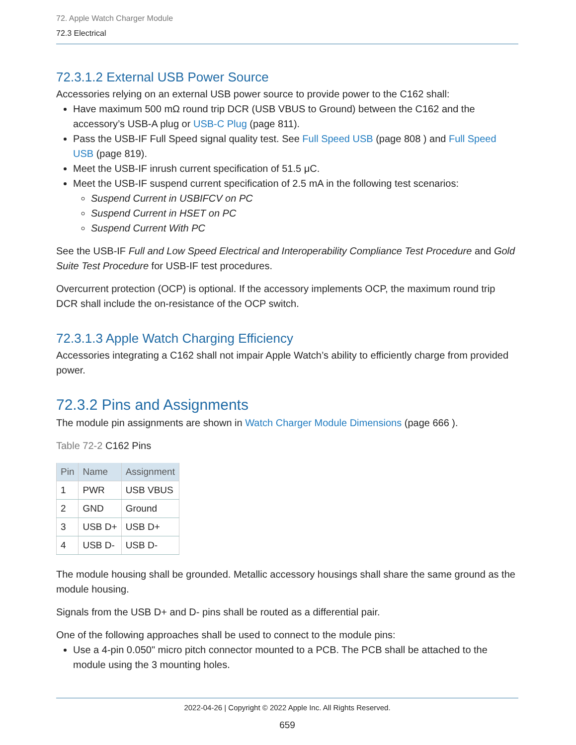72. Apple Watch Charger Module
72.3 Electrical
72.3.1.2 External USB Power Source
Accessories relying on an external USB power source to provide power to the C162 shall:
Have maximum 500 mΩ round trip DCR (USB VBUS to Ground) between the C162 and the accessory’s USB-A plug or USB-C Plug (page 811).
Pass the USB-IF Full Speed signal quality test. See Full Speed USB (page 808 ) and Full Speed USB (page 819).
Meet the USB-IF inrush current specification of 51.5 μC.
Meet the USB-IF suspend current specification of 2.5 mA in the following test scenarios:
Suspend Current in USBIFCV on PC
Suspend Current in HSET on PC
Suspend Current With PC
See the USB-IF Full and Low Speed Electrical and Interoperability Compliance Test Procedure and Gold Suite Test Procedure for USB-IF test procedures.
Overcurrent protection (OCP) is optional. If the accessory implements OCP, the maximum round trip DCR shall include the on-resistance of the OCP switch.
72.3.1.3 Apple Watch Charging Efficiency
Accessories integrating a C162 shall not impair Apple Watch’s ability to efficiently charge from provided power.
72.3.2 Pins and Assignments
The module pin assignments are shown in Watch Charger Module Dimensions (page 666 ).
Table 72-2 C162 Pins
| Pin | Name | Assignment |
| --- | --- | --- |
| 1 | PWR | USB VBUS |
| 2 | GND | Ground |
| 3 | USB D+ | USB D+ |
| 4 | USB D- | USB D- |
The module housing shall be grounded. Metallic accessory housings shall share the same ground as the module housing.
Signals from the USB D+ and D- pins shall be routed as a differential pair.
One of the following approaches shall be used to connect to the module pins:
Use a 4-pin 0.050" micro pitch connector mounted to a PCB. The PCB shall be attached to the module using the 3 mounting holes.
2022-04-26 | Copyright © 2022 Apple Inc. All Rights Reserved.
659